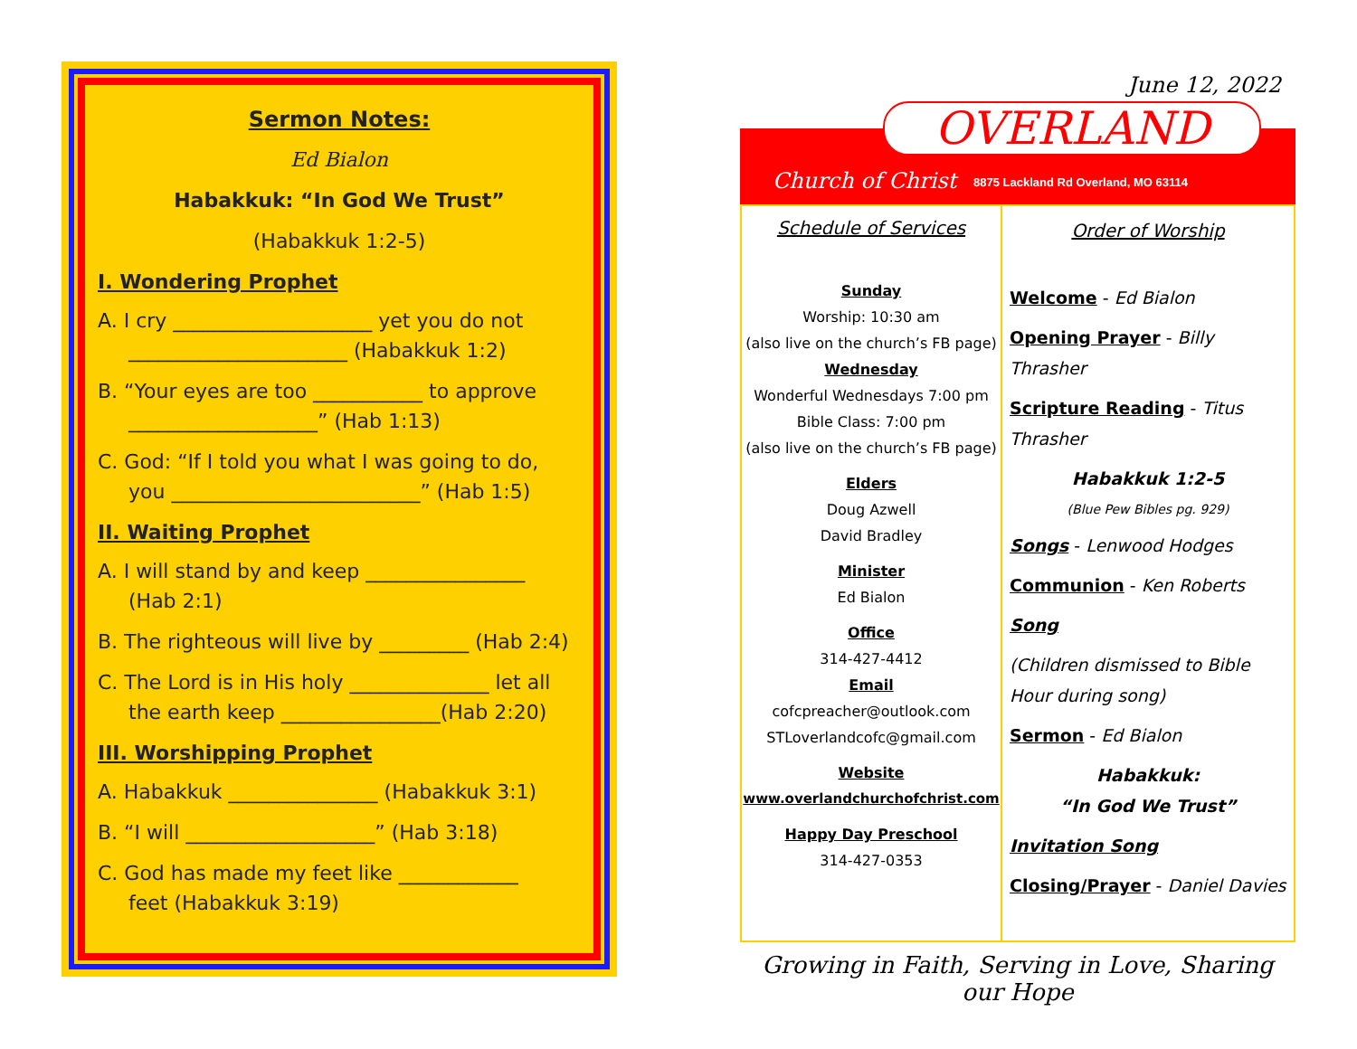Sermon Notes:
Ed Bialon
Habakkuk: “In God We Trust”
(Habakkuk 1:2-5)
I. Wondering Prophet
A. I cry ____________________ yet you do not
______________________ (Habakkuk 1:2)
B. “Your eyes are too ___________ to approve
___________________” (Hab 1:13)
C. God: “If I told you what I was going to do,
you _________________________” (Hab 1:5)
II. Waiting Prophet
A. I will stand by and keep ________________
(Hab 2:1)
B. The righteous will live by _________ (Hab 2:4)
C. The Lord is in His holy ______________ let all
the earth keep ________________(Hab 2:20)
III. Worshipping Prophet
A. Habakkuk _______________ (Habakkuk 3:1)
B. “I will ___________________” (Hab 3:18)
C. God has made my feet like ____________
feet (Habakkuk 3:19)
June 12, 2022
OVERLAND
Church of Christ
8875 Lackland Rd Overland, MO 63114
Schedule of Services
Sunday
Worship: 10:30 am
(also live on the church’s FB page)
Wednesday
Wonderful Wednesdays 7:00 pm
Bible Class: 7:00 pm
(also live on the church’s FB page)
Elders
Doug Azwell
David Bradley
Minister
Ed Bialon
Office
314-427-4412
Email
cofcpreacher@outlook.com
STLoverlandcofc@gmail.com
Website
www.overlandchurchofchrist.com
Happy Day Preschool
314-427-0353
Order of Worship
Welcome - Ed Bialon
Opening Prayer - Billy Thrasher
Scripture Reading - Titus Thrasher
Habakkuk 1:2-5
(Blue Pew Bibles pg. 929)
Songs - Lenwood Hodges
Communion - Ken Roberts
Song
(Children dismissed to Bible Hour during song)
Sermon - Ed Bialon
Habakkuk:
“In God We Trust”
Invitation Song
Closing/Prayer - Daniel Davies
Growing in Faith, Serving in Love, Sharing our Hope